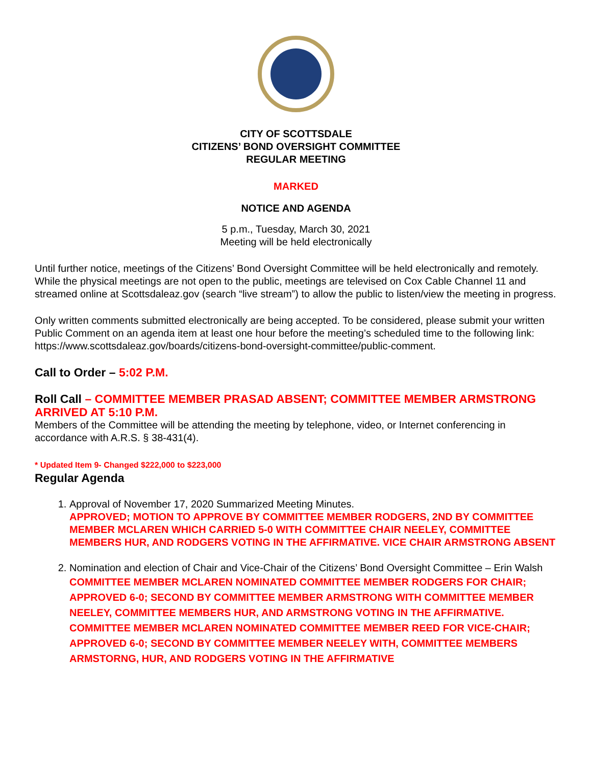CITY OF SCOTTSDALE
CITIZENS’ BOND OVERSIGHT COMMITTEE
REGULAR MEETING
MARKED
NOTICE AND AGENDA
5 p.m., Tuesday, March 30, 2021
Meeting will be held electronically
Until further notice, meetings of the Citizens’ Bond Oversight Committee will be held electronically and remotely. While the physical meetings are not open to the public, meetings are televised on Cox Cable Channel 11 and streamed online at Scottsdaleaz.gov (search “live stream”) to allow the public to listen/view the meeting in progress.
Only written comments submitted electronically are being accepted. To be considered, please submit your written Public Comment on an agenda item at least one hour before the meeting’s scheduled time to the following link: https://www.scottsdaleaz.gov/boards/citizens-bond-oversight-committee/public-comment.
Call to Order – 5:02 P.M.
Roll Call – COMMITTEE MEMBER PRASAD ABSENT; COMMITTEE MEMBER ARMSTRONG ARRIVED AT 5:10 P.M.
Members of the Committee will be attending the meeting by telephone, video, or Internet conferencing in accordance with A.R.S. § 38-431(4).
* Updated Item 9- Changed $222,000 to $223,000
Regular Agenda
1. Approval of November 17, 2020 Summarized Meeting Minutes.
APPROVED; MOTION TO APPROVE BY COMMITTEE MEMBER RODGERS, 2ND BY COMMITTEE MEMBER MCLAREN WHICH CARRIED 5-0 WITH COMMITTEE CHAIR NEELEY, COMMITTEE MEMBERS HUR, AND RODGERS VOTING IN THE AFFIRMATIVE. VICE CHAIR ARMSTRONG ABSENT
2. Nomination and election of Chair and Vice-Chair of the Citizens’ Bond Oversight Committee – Erin Walsh
COMMITTEE MEMBER MCLAREN NOMINATED COMMITTEE MEMBER RODGERS FOR CHAIR; APPROVED 6-0; SECOND BY COMMITTEE MEMBER ARMSTRONG WITH COMMITTEE MEMBER NEELEY, COMMITTEE MEMBERS HUR, AND ARMSTRONG VOTING IN THE AFFIRMATIVE.
COMMITTEE MEMBER MCLAREN NOMINATED COMMITTEE MEMBER REED FOR VICE-CHAIR; APPROVED 6-0; SECOND BY COMMITTEE MEMBER NEELEY WITH, COMMITTEE MEMBERS ARMSTORNG, HUR, AND RODGERS VOTING IN THE AFFIRMATIVE